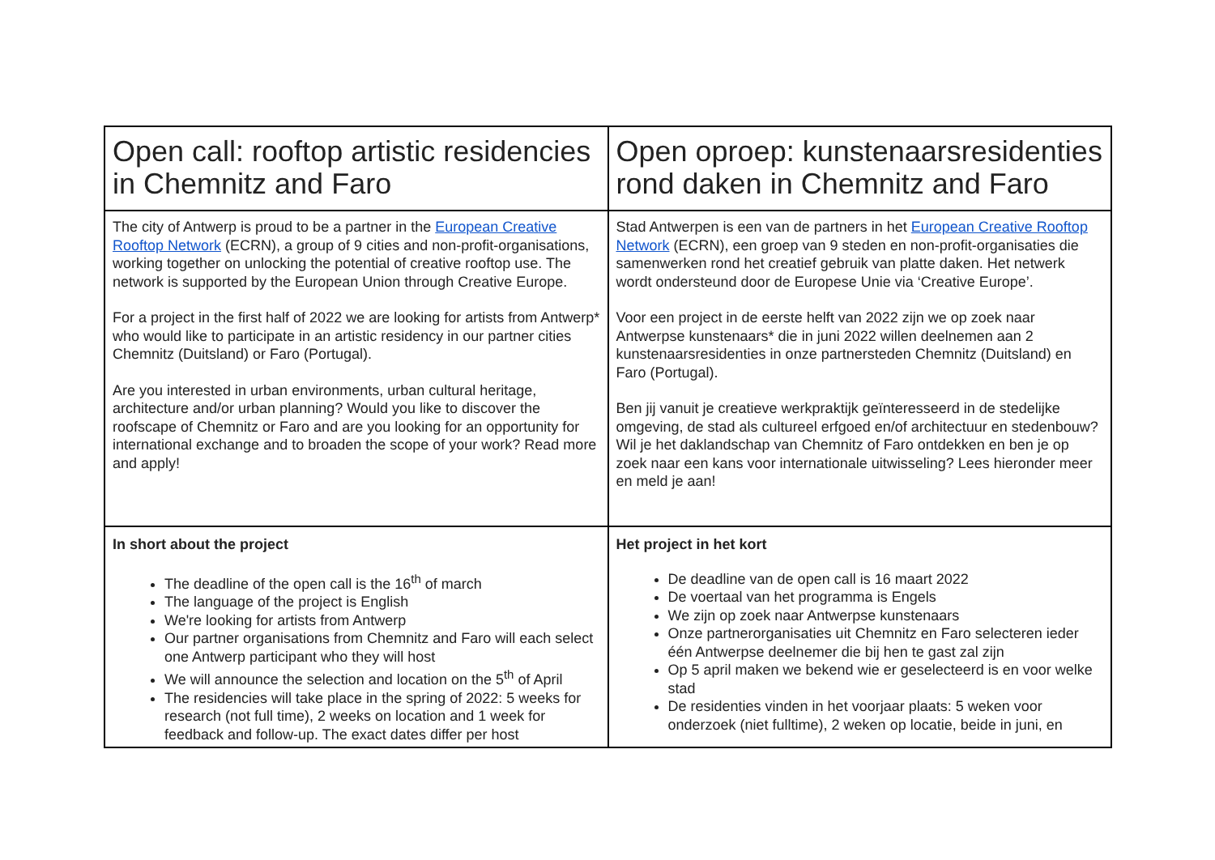| Open call: rooftop artistic residencies in Chemnitz and Faro | Open oproep: kunstenaarsresidenties rond daken in Chemnitz and Faro |
| The city of Antwerp is proud to be a partner in the European Creative Rooftop Network (ECRN), a group of 9 cities and non-profit-organisations, working together on unlocking the potential of creative rooftop use. The network is supported by the European Union through Creative Europe. For a project in the first half of 2022 we are looking for artists from Antwerp* who would like to participate in an artistic residency in our partner cities Chemnitz (Duitsland) or Faro (Portugal). Are you interested in urban environments, urban cultural heritage, architecture and/or urban planning? Would you like to discover the roofscape of Chemnitz or Faro and are you looking for an opportunity for international exchange and to broaden the scope of your work? Read more and apply! | Stad Antwerpen is een van de partners in het European Creative Rooftop Network (ECRN), een groep van 9 steden en non-profit-organisaties die samenwerken rond het creatief gebruik van platte daken. Het netwerk wordt ondersteund door de Europese Unie via ‘Creative Europe’. Voor een project in de eerste helft van 2022 zijn we op zoek naar Antwerpse kunstenaars* die in juni 2022 willen deelnemen aan 2 kunstenaarsresidenties in onze partnersteden Chemnitz (Duitsland) en Faro (Portugal). Ben jij vanuit je creatieve werkpraktijk geïnteresseerd in de stedelijke omgeving, de stad als cultureel erfgoed en/of architectuur en stedenbouw? Wil je het daklandschap van Chemnitz of Faro ontdekken en ben je op zoek naar een kans voor internationale uitwisseling? Lees hieronder meer en meld je aan! |
| In short about the project The deadline of the open call is the 16<sup>th</sup> of march The language of the project is English We're looking for artists from Antwerp Our partner organisations from Chemnitz and Faro will each select one Antwerp participant who they will host We will announce the selection and location on the 5<sup>th</sup> of April The residencies will take place in the spring of 2022: 5 weeks for research (not full time), 2 weeks on location and 1 week for feedback and follow-up. The exact dates differ per host | Het project in het kort De deadline van de open call is 16 maart 2022 De voertaal van het programma is Engels We zijn op zoek naar Antwerpse kunstenaars Onze partnerorganisaties uit Chemnitz en Faro selecteren ieder één Antwerpse deelnemer die bij hen te gast zal zijn Op 5 april maken we bekend wie er geselecteerd is en voor welke stad De residenties vinden in het voorjaar plaats: 5 weken voor onderzoek (niet fulltime), 2 weken op locatie, beide in juni, en |